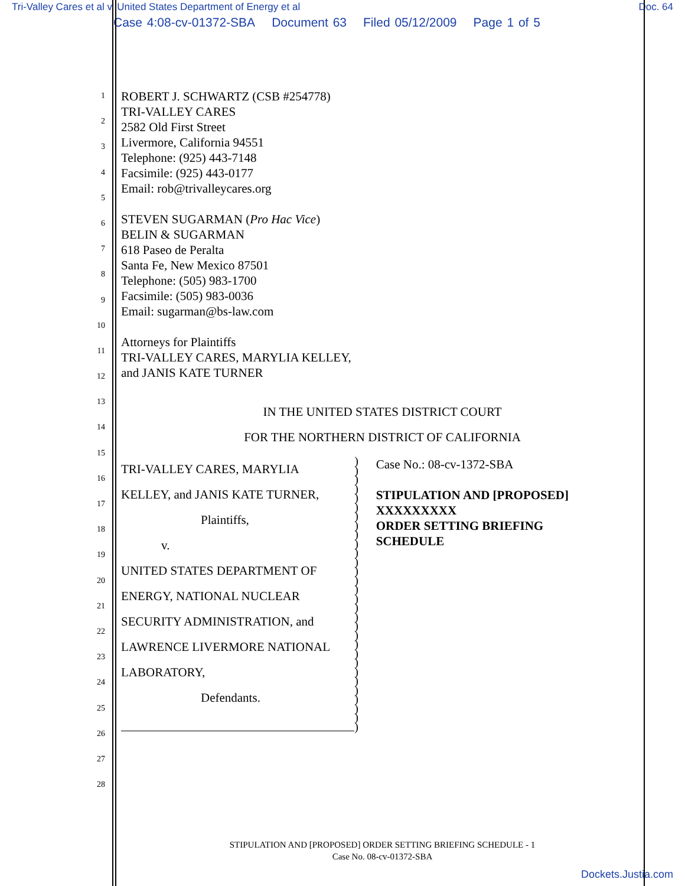Tri-Valley Cares et al v. United States Department of Energy et al Doc. 64
Case 4:08-cv-01372-SBA Document 63 Filed 05/12/2009 Page 1 of 5
1
2
3
4
5
6
7
8
9
10
11
12
13
14
15
16
17
18
19
20
21
22
23
24
25
26
27
28
ROBERT J. SCHWARTZ (CSB #254778)
TRI-VALLEY CARES
2582 Old First Street
Livermore, California 94551
Telephone: (925) 443-7148
Facsimile: (925) 443-0177
Email: rob@trivalleycares.org
STEVEN SUGARMAN (Pro Hac Vice)
BELIN & SUGARMAN
618 Paseo de Peralta
Santa Fe, New Mexico 87501
Telephone: (505) 983-1700
Facsimile: (505) 983-0036
Email: sugarman@bs-law.com
Attorneys for Plaintiffs
TRI-VALLEY CARES, MARYLIA KELLEY,
and JANIS KATE TURNER
IN THE UNITED STATES DISTRICT COURT
FOR THE NORTHERN DISTRICT OF CALIFORNIA
TRI-VALLEY CARES, MARYLIA
KELLEY, and JANIS KATE TURNER,
Plaintiffs,
v.
UNITED STATES DEPARTMENT OF
ENERGY, NATIONAL NUCLEAR
SECURITY ADMINISTRATION, and
LAWRENCE LIVERMORE NATIONAL
LABORATORY,
Defendants.
)
)
)
)
)
)
)
)
)
)
)
)
)
)
)
)
)
)
)
)
)
)
)
)
)
)
)
)
)
)
Case No.: 08-cv-1372-SBA
STIPULATION AND [PROPOSED] XXXXXXXXX
ORDER SETTING BRIEFING
SCHEDULE
STIPULATION AND [PROPOSED] ORDER SETTING BRIEFING SCHEDULE - 1
Case No. 08-cv-01372-SBA
Dockets.Justia.com